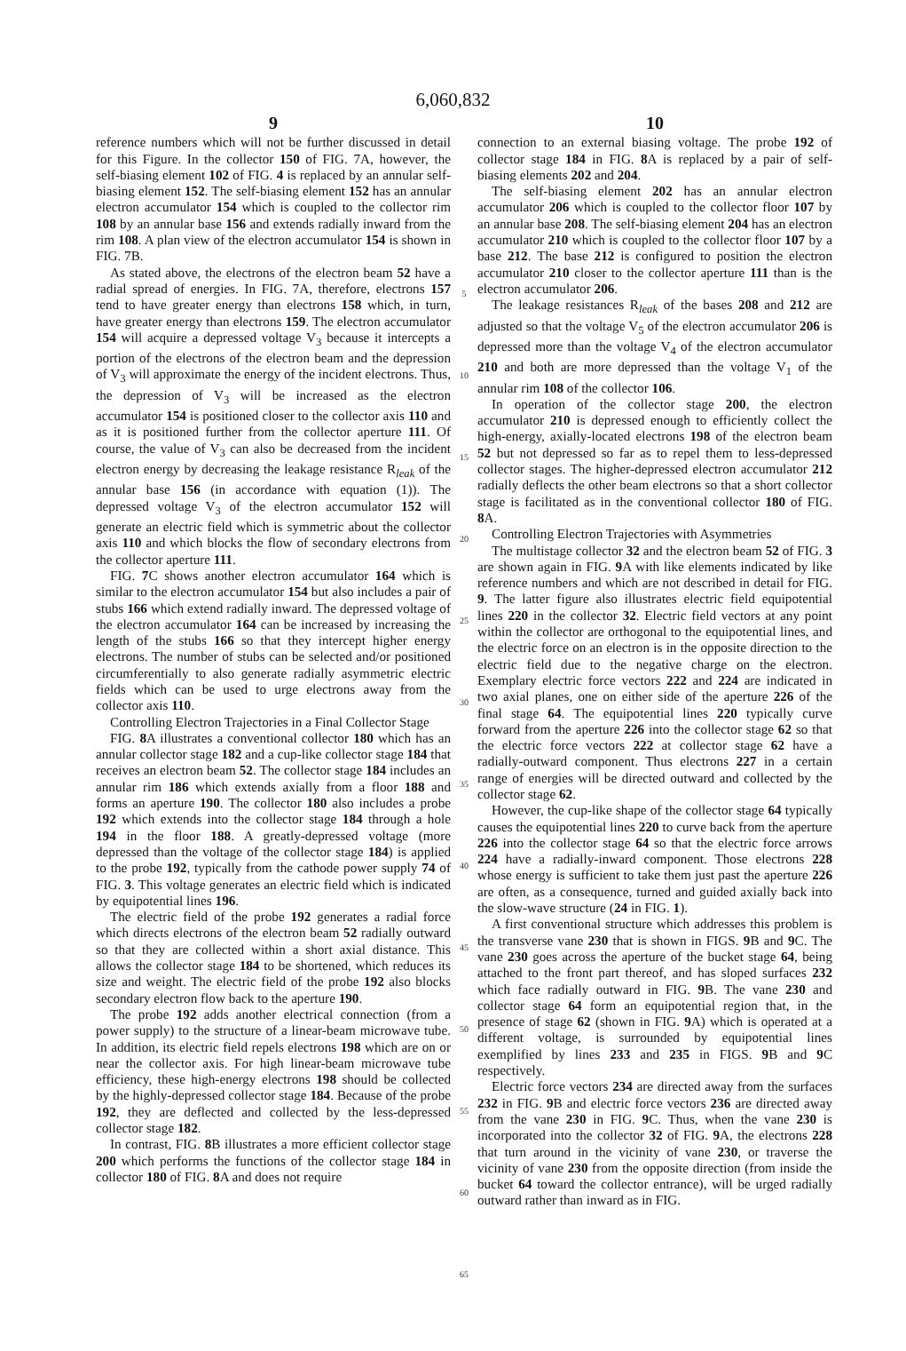6,060,832
9
reference numbers which will not be further discussed in detail for this Figure. In the collector 150 of FIG. 7A, however, the self-biasing element 102 of FIG. 4 is replaced by an annular self-biasing element 152. The self-biasing element 152 has an annular electron accumulator 154 which is coupled to the collector rim 108 by an annular base 156 and extends radially inward from the rim 108. A plan view of the electron accumulator 154 is shown in FIG. 7B.
As stated above, the electrons of the electron beam 52 have a radial spread of energies. In FIG. 7A, therefore, electrons 157 tend to have greater energy than electrons 158 which, in turn, have greater energy than electrons 159. The electron accumulator 154 will acquire a depressed voltage V<sub>3</sub> because it intercepts a portion of the electrons of the electron beam and the depression of V<sub>3</sub> will approximate the energy of the incident electrons. Thus, the depression of V<sub>3</sub> will be increased as the electron accumulator 154 is positioned closer to the collector axis 110 and as it is positioned further from the collector aperture 111. Of course, the value of V<sub>3</sub> can also be decreased from the incident electron energy by decreasing the leakage resistance R<sub>leak</sub> of the annular base 156 (in accordance with equation (1)). The depressed voltage V<sub>3</sub> of the electron accumulator 152 will generate an electric field which is symmetric about the collector axis 110 and which blocks the flow of secondary electrons from the collector aperture 111.
FIG. 7 C shows another electron accumulator 164 which is similar to the electron accumulator 154 but also includes a pair of stubs 166 which extend radially inward. The depressed voltage of the electron accumulator 164 can be increased by increasing the length of the stubs 166 so that they intercept higher energy electrons. The number of stubs can be selected and/or positioned circumferentially to also generate radially asymmetric electric fields which can be used to urge electrons away from the collector axis 110.
Controlling Electron Trajectories in a Final Collector Stage
FIG. 8 A illustrates a conventional collector 180 which has an annular collector stage 182 and a cup-like collector stage 184 that receives an electron beam 52. The collector stage 184 includes an annular rim 186 which extends axially from a floor 188 and forms an aperture 190. The collector 180 also includes a probe 192 which extends into the collector stage 184 through a hole 194 in the floor 188. A greatly-depressed voltage (more depressed than the voltage of the collector stage 184) is applied to the probe 192, typically from the cathode power supply 74 of FIG. 3. This voltage generates an electric field which is indicated by equipotential lines 196.
The electric field of the probe 192 generates a radial force which directs electrons of the electron beam 52 radially outward so that they are collected within a short axial distance. This allows the collector stage 184 to be shortened, which reduces its size and weight. The electric field of the probe 192 also blocks secondary electron flow back to the aperture 190.
The probe 192 adds another electrical connection (from a power supply) to the structure of a linear-beam microwave tube. In addition, its electric field repels electrons 198 which are on or near the collector axis. For high linear-beam microwave tube efficiency, these high-energy electrons 198 should be collected by the highly-depressed collector stage 184. Because of the probe 192, they are deflected and collected by the less-depressed collector stage 182.
In contrast, FIG. 8 B illustrates a more efficient collector stage 200 which performs the functions of the collector stage 184 in collector 180 of FIG. 8 A and does not require
5
10
15
20
25
30
35
40
45
50
55
60
65
10
connection to an external biasing voltage. The probe 192 of collector stage 184 in FIG. 8 A is replaced by a pair of self-biasing elements 202 and 204.
The self-biasing element 202 has an annular electron accumulator 206 which is coupled to the collector floor 107 by an annular base 208. The self-biasing element 204 has an electron accumulator 210 which is coupled to the collector floor 107 by a base 212. The base 212 is configured to position the electron accumulator 210 closer to the collector aperture 111 than is the electron accumulator 206.
The leakage resistances R<sub>leak</sub> of the bases 208 and 212 are adjusted so that the voltage V<sub>5</sub> of the electron accumulator 206 is depressed more than the voltage V<sub>4</sub> of the electron accumulator 210 and both are more depressed than the voltage V<sub>1</sub> of the annular rim 108 of the collector 106.
In operation of the collector stage 200, the electron accumulator 210 is depressed enough to efficiently collect the high-energy, axially-located electrons 198 of the electron beam 52 but not depressed so far as to repel them to less-depressed collector stages. The higher-depressed electron accumulator 212 radially deflects the other beam electrons so that a short collector stage is facilitated as in the conventional collector 180 of FIG. 8 A.
Controlling Electron Trajectories with Asymmetries
The multistage collector 32 and the electron beam 52 of FIG. 3 are shown again in FIG. 9 A with like elements indicated by like reference numbers and which are not described in detail for FIG. 9. The latter figure also illustrates electric field equipotential lines 220 in the collector 32. Electric field vectors at any point within the collector are orthogonal to the equipotential lines, and the electric force on an electron is in the opposite direction to the electric field due to the negative charge on the electron. Exemplary electric force vectors 222 and 224 are indicated in two axial planes, one on either side of the aperture 226 of the final stage 64. The equipotential lines 220 typically curve forward from the aperture 226 into the collector stage 62 so that the electric force vectors 222 at collector stage 62 have a radially-outward component. Thus electrons 227 in a certain range of energies will be directed outward and collected by the collector stage 62.
However, the cup-like shape of the collector stage 64 typically causes the equipotential lines 220 to curve back from the aperture 226 into the collector stage 64 so that the electric force arrows 224 have a radially-inward component. Those electrons 228 whose energy is sufficient to take them just past the aperture 226 are often, as a consequence, turned and guided axially back into the slow-wave structure (24 in FIG. 1).
A first conventional structure which addresses this problem is the transverse vane 230 that is shown in FIGS. 9 B and 9 C. The vane 230 goes across the aperture of the bucket stage 64, being attached to the front part thereof, and has sloped surfaces 232 which face radially outward in FIG. 9 B. The vane 230 and collector stage 64 form an equipotential region that, in the presence of stage 62 (shown in FIG. 9 A) which is operated at a different voltage, is surrounded by equipotential lines exemplified by lines 233 and 235 in FIGS. 9 B and 9 C respectively.
Electric force vectors 234 are directed away from the surfaces 232 in FIG. 9 B and electric force vectors 236 are directed away from the vane 230 in FIG. 9 C. Thus, when the vane 230 is incorporated into the collector 32 of FIG. 9 A, the electrons 228 that turn around in the vicinity of vane 230, or traverse the vicinity of vane 230 from the opposite direction (from inside the bucket 64 toward the collector entrance), will be urged radially outward rather than inward as in FIG.